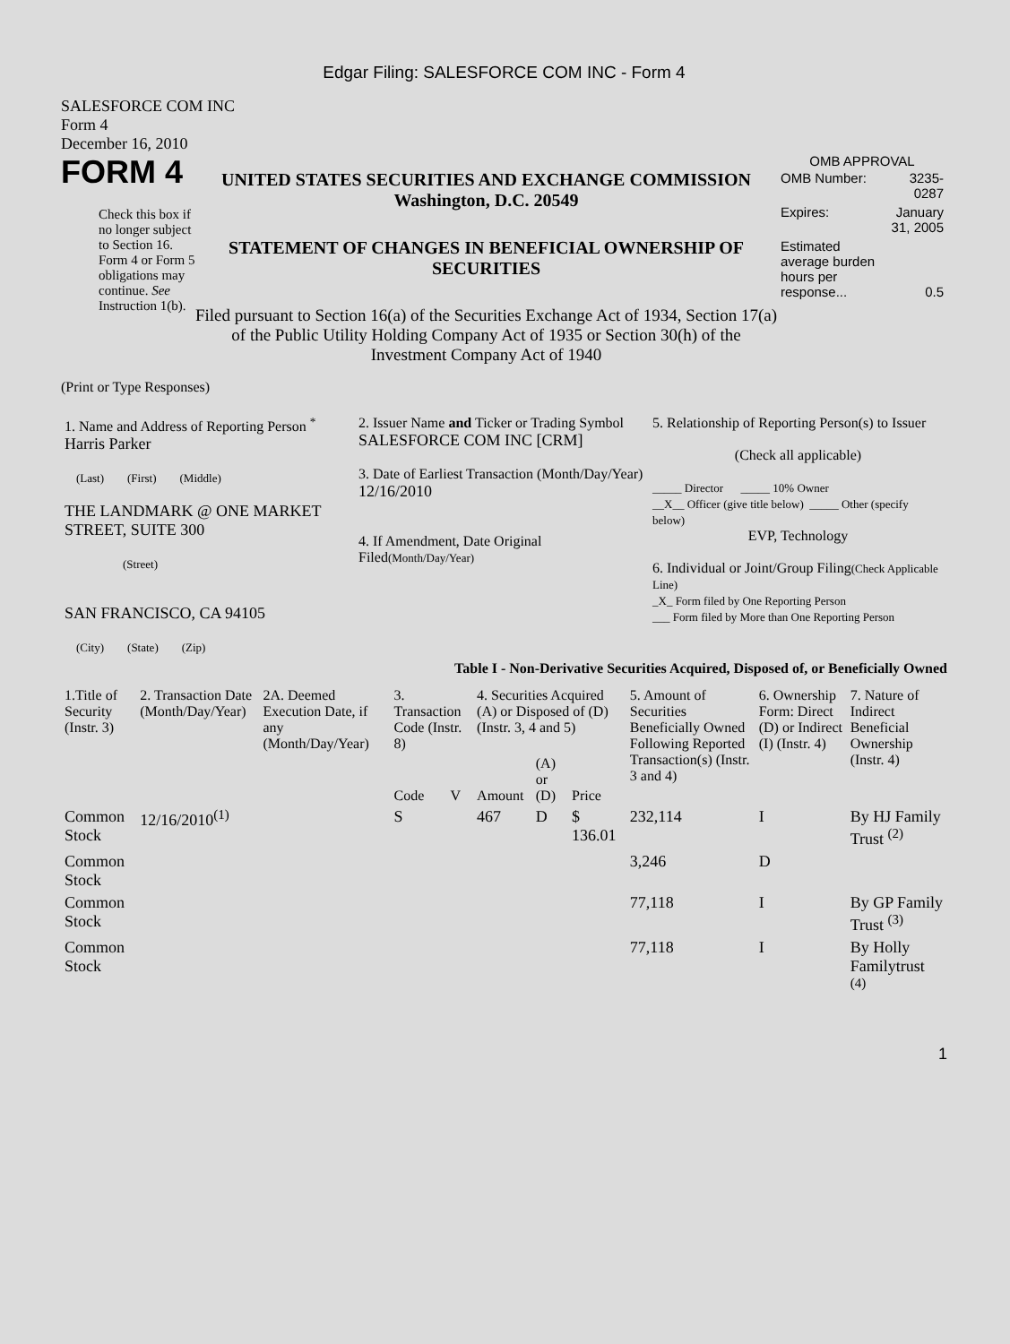Edgar Filing: SALESFORCE COM INC - Form 4
SALESFORCE COM INC
Form 4
December 16, 2010
FORM 4
Check this box if no longer subject to Section 16. Form 4 or Form 5 obligations may continue. See Instruction 1(b).
UNITED STATES SECURITIES AND EXCHANGE COMMISSION
Washington, D.C. 20549
STATEMENT OF CHANGES IN BENEFICIAL OWNERSHIP OF SECURITIES
Filed pursuant to Section 16(a) of the Securities Exchange Act of 1934, Section 17(a) of the Public Utility Holding Company Act of 1935 or Section 30(h) of the Investment Company Act of 1940
OMB APPROVAL
| OMB Number: | 3235-0287 |
| Expires: | January 31, 2005 |
| Estimated average burden hours per response... | 0.5 |
(Print or Type Responses)
| 1. Name and Address of Reporting Person <sup>*</sup> Harris Parker (Last) (First) (Middle) THE LANDMARK @ ONE MARKET STREET, SUITE 300 (Street) SAN FRANCISCO, CA 94105 (City) (State) (Zip) | 2. Issuer Name and Ticker or Trading Symbol SALESFORCE COM INC [CRM] 3. Date of Earliest Transaction (Month/Day/Year) 12/16/2010 4. If Amendment, Date Original Filed (Month/Day/Year) | 5. Relationship of Reporting Person(s) to Issuer (Check all applicable) _____ Director _____ 10% Owner __X__ Officer (give title below) _____ Other (specify below) EVP, Technology 6. Individual or Joint/Group Filing (Check Applicable Line) _X_ Form filed by One Reporting Person ___ Form filed by More than One Reporting Person |
Table I - Non-Derivative Securities Acquired, Disposed of, or Beneficially Owned
| 1.Title of Security (Instr. 3) | 2. Transaction Date (Month/Day/Year) | 2A. Deemed Execution Date, if any (Month/Day/Year) | 3. Transaction Code (Instr. 8) | | 4. Securities Acquired (A) or Disposed of (D) (Instr. 3, 4 and 5) | | | 5. Amount of Securities Beneficially Owned Following Reported Transaction(s) (Instr. 3 and 4) | 6. Ownership Form: Direct (D) or Indirect (I) (Instr. 4) | 7. Nature of Indirect Beneficial Ownership (Instr. 4) |
| --- | --- | --- | --- | --- | --- | --- | --- | --- | --- | --- |
| | | | Code | V | Amount | (A) or (D) | Price | | | |
| Common Stock | 12/16/2010<sup>(1)</sup> | | S | | 467 | D | $ 136.01 | 232,114 | I | By HJ Family Trust <sup>(2)</sup> |
| Common Stock | | | | | | | | 3,246 | D | |
| Common Stock | | | | | | | | 77,118 | I | By GP Family Trust <sup>(3)</sup> |
| Common Stock | | | | | | | | 77,118 | I | By Holly Familytrust <sup>(4)</sup> |
1